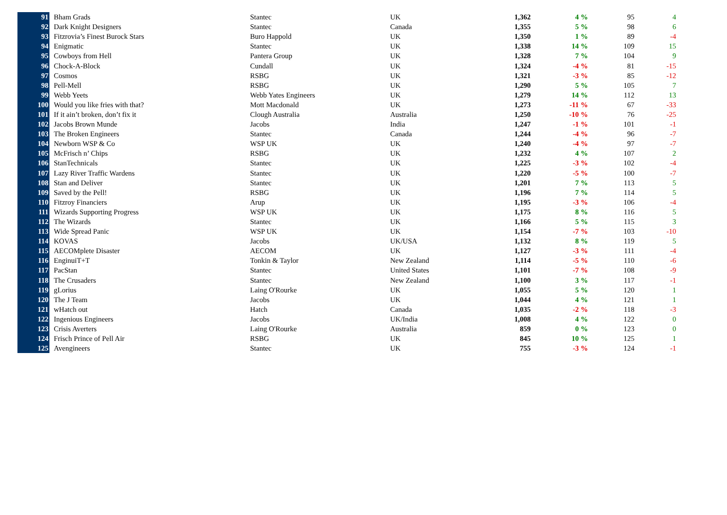| 91 | Bham Grads | Stantec | UK | 1,362 | 4 % | 95 | 4 |
| 92 | Dark Knight Designers | Stantec | Canada | 1,355 | 5 % | 98 | 6 |
| 93 | Fitzrovia’s Finest Burock Stars | Buro Happold | UK | 1,350 | 1 % | 89 | -4 |
| 94 | Enigmatic | Stantec | UK | 1,338 | 14 % | 109 | 15 |
| 95 | Cowboys from Hell | Pantera Group | UK | 1,328 | 7 % | 104 | 9 |
| 96 | Chock-A-Block | Cundall | UK | 1,324 | -4 % | 81 | -15 |
| 97 | Cosmos | RSBG | UK | 1,321 | -3 % | 85 | -12 |
| 98 | Pell-Mell | RSBG | UK | 1,290 | 5 % | 105 | 7 |
| 99 | Webb Yeets | Webb Yates Engineers | UK | 1,279 | 14 % | 112 | 13 |
| 100 | Would you like fries with that? | Mott Macdonald | UK | 1,273 | -11 % | 67 | -33 |
| 101 | If it ain’t broken, don’t fix it | Clough Australia | Australia | 1,250 | -10 % | 76 | -25 |
| 102 | Jacobs Brown Munde | Jacobs | India | 1,247 | -1 % | 101 | -1 |
| 103 | The Broken Engineers | Stantec | Canada | 1,244 | -4 % | 96 | -7 |
| 104 | Newborn WSP & Co | WSP UK | UK | 1,240 | -4 % | 97 | -7 |
| 105 | McFrisch n’ Chips | RSBG | UK | 1,232 | 4 % | 107 | 2 |
| 106 | StanTechnicals | Stantec | UK | 1,225 | -3 % | 102 | -4 |
| 107 | Lazy River Traffic Wardens | Stantec | UK | 1,220 | -5 % | 100 | -7 |
| 108 | Stan and Deliver | Stantec | UK | 1,201 | 7 % | 113 | 5 |
| 109 | Saved by the Pell! | RSBG | UK | 1,196 | 7 % | 114 | 5 |
| 110 | Fitzroy Financiers | Arup | UK | 1,195 | -3 % | 106 | -4 |
| 111 | Wizards Supporting Progress | WSP UK | UK | 1,175 | 8 % | 116 | 5 |
| 112 | The Wizards | Stantec | UK | 1,166 | 5 % | 115 | 3 |
| 113 | Wide Spread Panic | WSP UK | UK | 1,154 | -7 % | 103 | -10 |
| 114 | KOVAS | Jacobs | UK/USA | 1,132 | 8 % | 119 | 5 |
| 115 | AECOMplete Disaster | AECOM | UK | 1,127 | -3 % | 111 | -4 |
| 116 | EnginuiT+T | Tonkin & Taylor | New Zealand | 1,114 | -5 % | 110 | -6 |
| 117 | PacStan | Stantec | United States | 1,101 | -7 % | 108 | -9 |
| 118 | The Crusaders | Stantec | New Zealand | 1,100 | 3 % | 117 | -1 |
| 119 | gLorius | Laing O'Rourke | UK | 1,055 | 5 % | 120 | 1 |
| 120 | The J Team | Jacobs | UK | 1,044 | 4 % | 121 | 1 |
| 121 | wHatch out | Hatch | Canada | 1,035 | -2 % | 118 | -3 |
| 122 | Ingenious Engineers | Jacobs | UK/India | 1,008 | 4 % | 122 | 0 |
| 123 | Crisis Averters | Laing O'Rourke | Australia | 859 | 0 % | 123 | 0 |
| 124 | Frisch Prince of Pell Air | RSBG | UK | 845 | 10 % | 125 | 1 |
| 125 | Avengineers | Stantec | UK | 755 | -3 % | 124 | -1 |